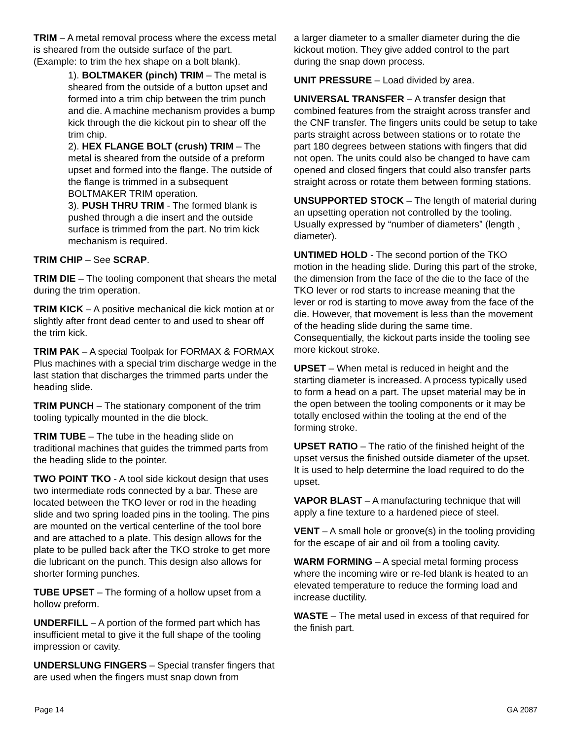TRIM – A metal removal process where the excess metal is sheared from the outside surface of the part. (Example: to trim the hex shape on a bolt blank).
1). BOLTMAKER (pinch) TRIM – The metal is sheared from the outside of a button upset and formed into a trim chip between the trim punch and die. A machine mechanism provides a bump kick through the die kickout pin to shear off the trim chip.
2). HEX FLANGE BOLT (crush) TRIM – The metal is sheared from the outside of a preform upset and formed into the flange. The outside of the flange is trimmed in a subsequent BOLTMAKER TRIM operation.
3). PUSH THRU TRIM - The formed blank is pushed through a die insert and the outside surface is trimmed from the part. No trim kick mechanism is required.
TRIM CHIP – See SCRAP.
TRIM DIE – The tooling component that shears the metal during the trim operation.
TRIM KICK – A positive mechanical die kick motion at or slightly after front dead center to and used to shear off the trim kick.
TRIM PAK – A special Toolpak for FORMAX & FORMAX Plus machines with a special trim discharge wedge in the last station that discharges the trimmed parts under the heading slide.
TRIM PUNCH – The stationary component of the trim tooling typically mounted in the die block.
TRIM TUBE – The tube in the heading slide on traditional machines that guides the trimmed parts from the heading slide to the pointer.
TWO POINT TKO - A tool side kickout design that uses two intermediate rods connected by a bar. These are located between the TKO lever or rod in the heading slide and two spring loaded pins in the tooling. The pins are mounted on the vertical centerline of the tool bore and are attached to a plate. This design allows for the plate to be pulled back after the TKO stroke to get more die lubricant on the punch. This design also allows for shorter forming punches.
TUBE UPSET – The forming of a hollow upset from a hollow preform.
UNDERFILL – A portion of the formed part which has insufficient metal to give it the full shape of the tooling impression or cavity.
UNDERSLUNG FINGERS – Special transfer fingers that are used when the fingers must snap down from
a larger diameter to a smaller diameter during the die kickout motion. They give added control to the part during the snap down process.
UNIT PRESSURE – Load divided by area.
UNIVERSAL TRANSFER – A transfer design that combined features from the straight across transfer and the CNF transfer. The fingers units could be setup to take parts straight across between stations or to rotate the part 180 degrees between stations with fingers that did not open. The units could also be changed to have cam opened and closed fingers that could also transfer parts straight across or rotate them between forming stations.
UNSUPPORTED STOCK – The length of material during an upsetting operation not controlled by the tooling. Usually expressed by “number of diameters” (length ¸ diameter).
UNTIMED HOLD - The second portion of the TKO motion in the heading slide. During this part of the stroke, the dimension from the face of the die to the face of the TKO lever or rod starts to increase meaning that the lever or rod is starting to move away from the face of the die. However, that movement is less than the movement of the heading slide during the same time. Consequentially, the kickout parts inside the tooling see more kickout stroke.
UPSET – When metal is reduced in height and the starting diameter is increased. A process typically used to form a head on a part. The upset material may be in the open between the tooling components or it may be totally enclosed within the tooling at the end of the forming stroke.
UPSET RATIO – The ratio of the finished height of the upset versus the finished outside diameter of the upset. It is used to help determine the load required to do the upset.
VAPOR BLAST – A manufacturing technique that will apply a fine texture to a hardened piece of steel.
VENT – A small hole or groove(s) in the tooling providing for the escape of air and oil from a tooling cavity.
WARM FORMING – A special metal forming process where the incoming wire or re-fed blank is heated to an elevated temperature to reduce the forming load and increase ductility.
WASTE – The metal used in excess of that required for the finish part.
Page 14 GA 2087